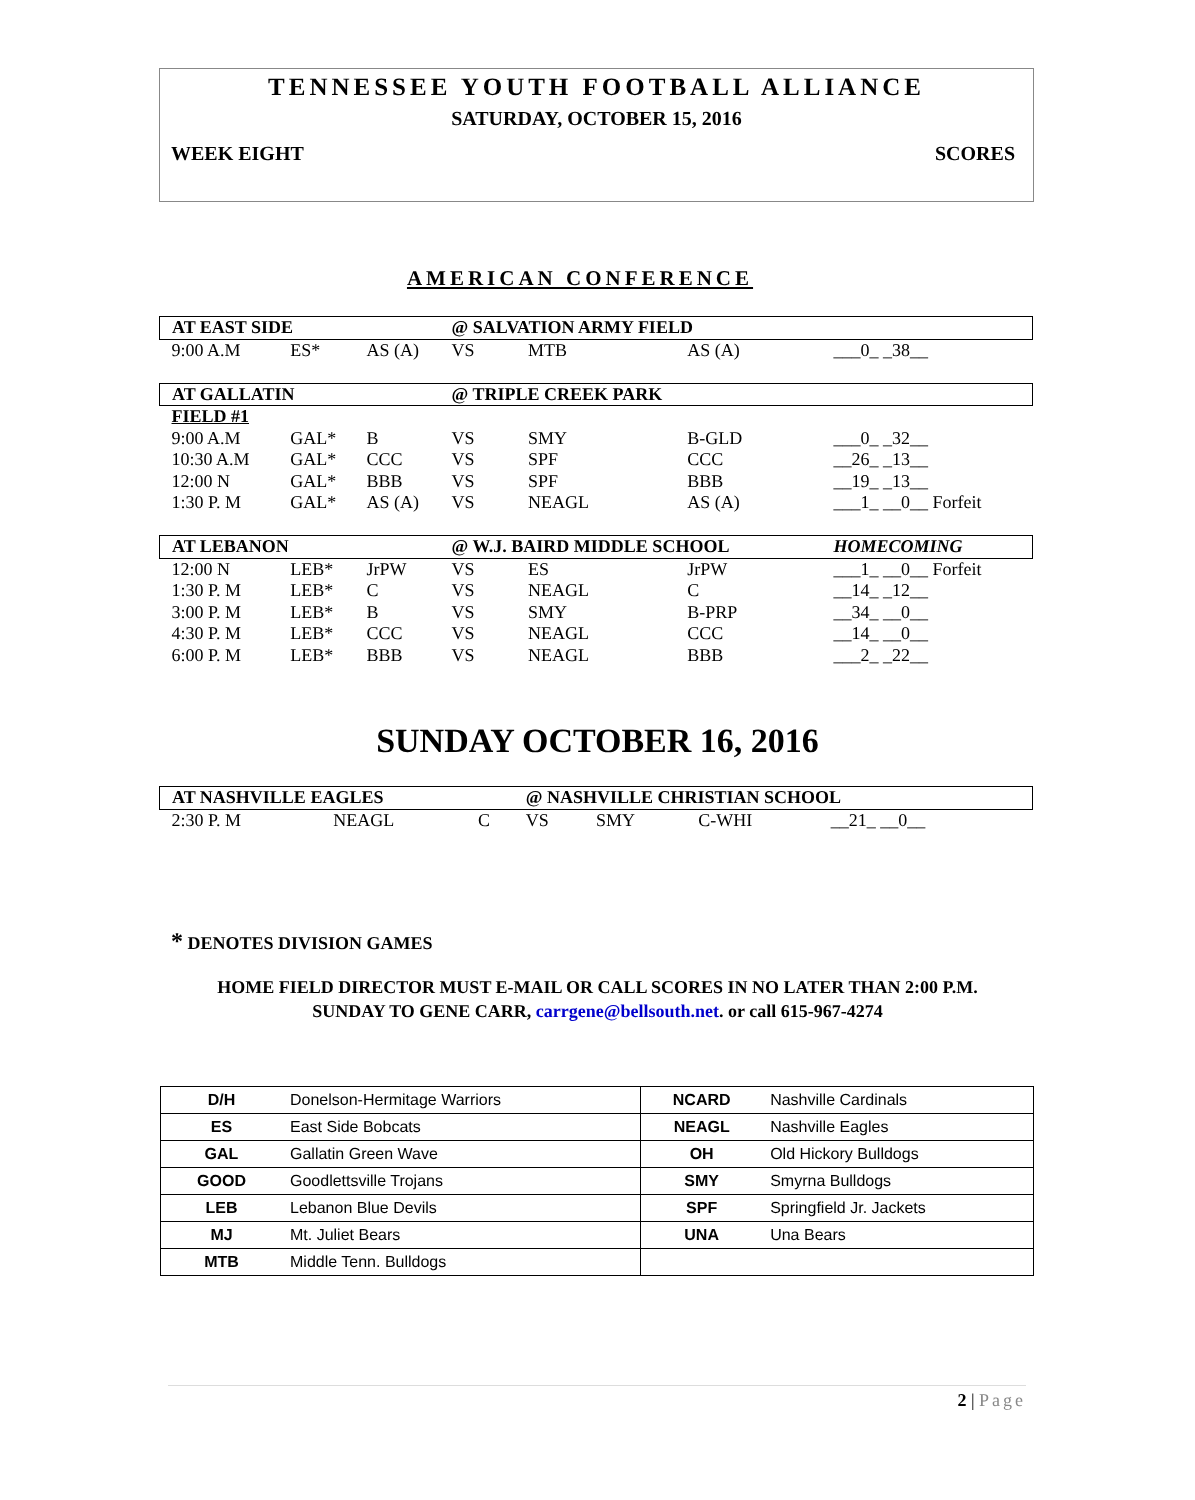TENNESSEE YOUTH FOOTBALL ALLIANCE
SATURDAY, OCTOBER 15, 2016
WEEK EIGHT SCORES
AMERICAN CONFERENCE
| AT EAST SIDE | | | @ SALVATION ARMY FIELD | | | |
| 9:00 A.M | ES* | AS (A) | VS | MTB | AS (A) | ___0_ _38__ |
| AT GALLATIN | | | @ TRIPLE CREEK PARK | | | |
| FIELD #1 | | | | | | |
| 9:00 A.M | GAL* | B | VS | SMY | B-GLD | ___0_ _32__ |
| 10:30 A.M | GAL* | CCC | VS | SPF | CCC | __26_ _13__ |
| 12:00 N | GAL* | BBB | VS | SPF | BBB | __19_ _13__ |
| 1:30 P. M | GAL* | AS (A) | VS | NEAGL | AS (A) | ___1_ __0__ Forfeit |
| AT LEBANON | | | @ W.J. BAIRD MIDDLE SCHOOL | | | HOMECOMING |
| 12:00 N | LEB* | JrPW | VS | ES | JrPW | ___1_ __0__ Forfeit |
| 1:30 P. M | LEB* | C | VS | NEAGL | C | __14_ _12__ |
| 3:00 P. M | LEB* | B | VS | SMY | B-PRP | __34_ __0__ |
| 4:30 P. M | LEB* | CCC | VS | NEAGL | CCC | __14_ __0__ |
| 6:00 P. M | LEB* | BBB | VS | NEAGL | BBB | ___2_ _22__ |
SUNDAY OCTOBER 16, 2016
| AT NASHVILLE EAGLES | | | @ NASHVILLE CHRISTIAN SCHOOL | | | |
| 2:30 P. M | NEAGL | C | VS | SMY | C-WHI | __21_ __0__ |
* DENOTES DIVISION GAMES
HOME FIELD DIRECTOR MUST E-MAIL OR CALL SCORES IN NO LATER THAN 2:00 P.M.
SUNDAY TO GENE CARR, carrgene@bellsouth.net. or call 615-967-4274
| D/H | Donelson-Hermitage Warriors | NCARD | Nashville Cardinals |
| ES | East Side Bobcats | NEAGL | Nashville Eagles |
| GAL | Gallatin Green Wave | OH | Old Hickory Bulldogs |
| GOOD | Goodlettsville Trojans | SMY | Smyrna Bulldogs |
| LEB | Lebanon Blue Devils | SPF | Springfield Jr. Jackets |
| MJ | Mt. Juliet Bears | UNA | Una Bears |
| MTB | Middle Tenn. Bulldogs | | |
2 | Page